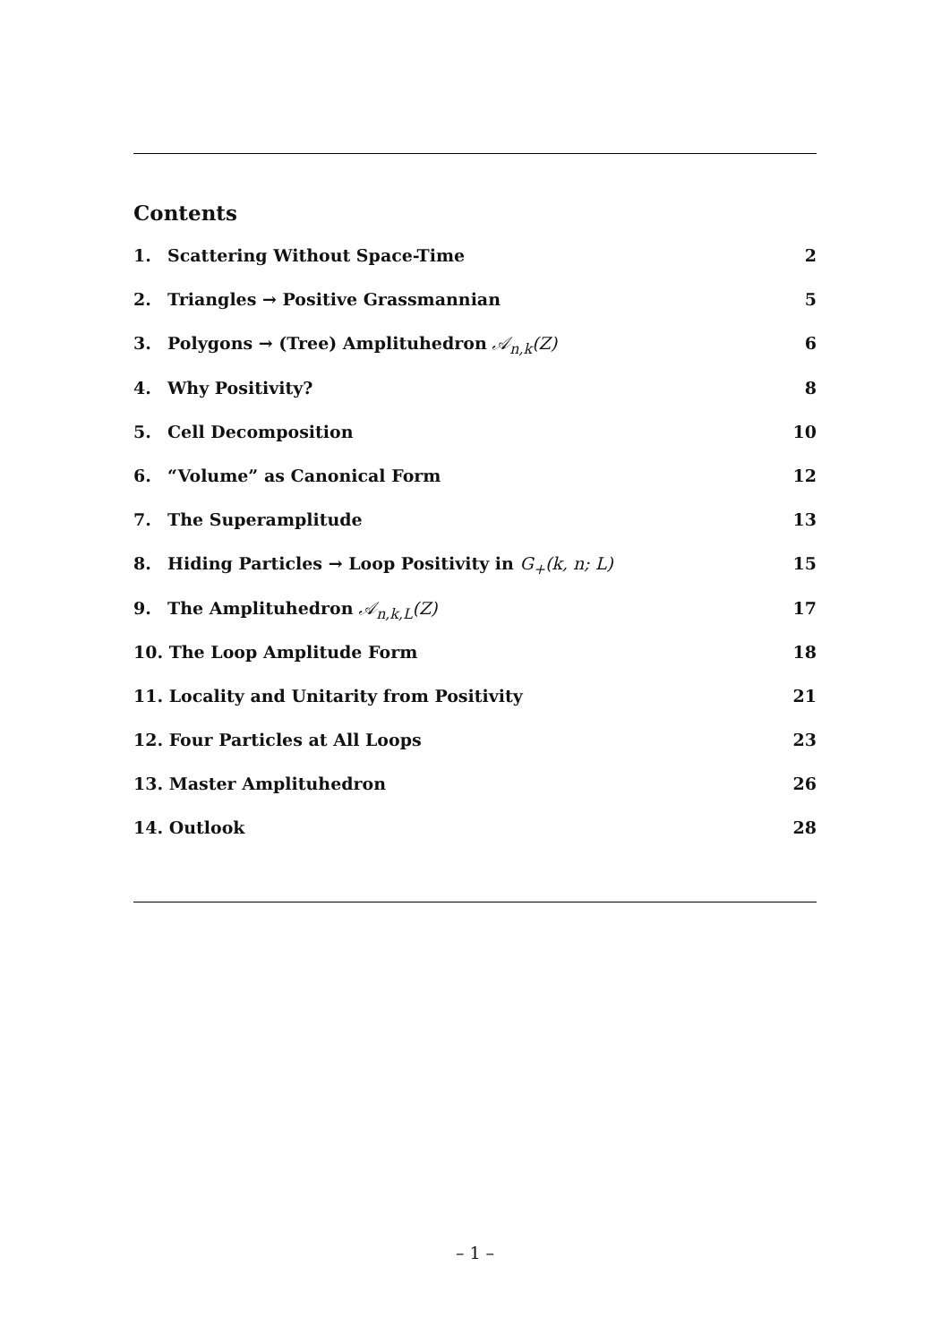Contents
1. Scattering Without Space-Time 2
2. Triangles → Positive Grassmannian 5
3. Polygons → (Tree) Amplituhedron 𝒜<sub>n,k</sub>(Z) 6
4. Why Positivity? 8
5. Cell Decomposition 10
6. “Volume” as Canonical Form 12
7. The Superamplitude 13
8. Hiding Particles → Loop Positivity in G<sub>+</sub>(k, n; L) 15
9. The Amplituhedron 𝒜<sub>n,k,L</sub>(Z) 17
10. The Loop Amplitude Form 18
11. Locality and Unitarity from Positivity 21
12. Four Particles at All Loops 23
13. Master Amplituhedron 26
14. Outlook 28
– 1 –